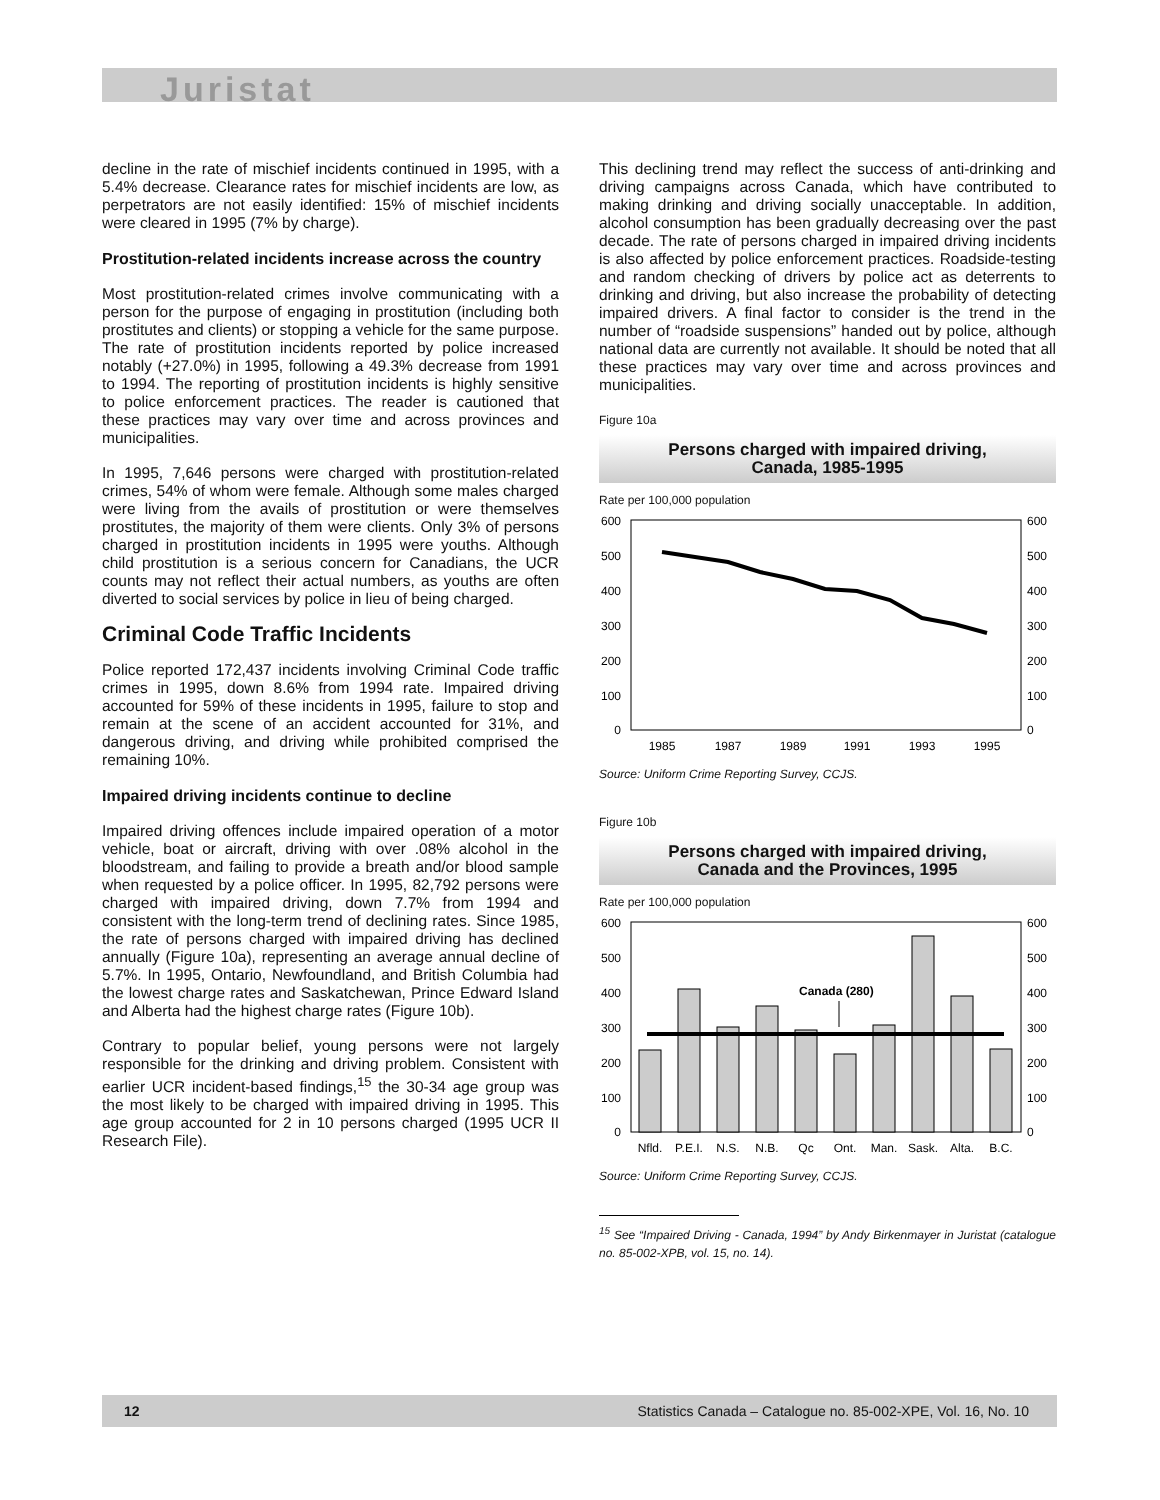Juristat
decline in the rate of mischief incidents continued in 1995, with a 5.4% decrease. Clearance rates for mischief incidents are low, as perpetrators are not easily identified: 15% of mischief incidents were cleared in 1995 (7% by charge).
Prostitution-related incidents increase across the country
Most prostitution-related crimes involve communicating with a person for the purpose of engaging in prostitution (including both prostitutes and clients) or stopping a vehicle for the same purpose. The rate of prostitution incidents reported by police increased notably (+27.0%) in 1995, following a 49.3% decrease from 1991 to 1994. The reporting of prostitution incidents is highly sensitive to police enforcement practices. The reader is cautioned that these practices may vary over time and across provinces and municipalities.
In 1995, 7,646 persons were charged with prostitution-related crimes, 54% of whom were female. Although some males charged were living from the avails of prostitution or were themselves prostitutes, the majority of them were clients. Only 3% of persons charged in prostitution incidents in 1995 were youths. Although child prostitution is a serious concern for Canadians, the UCR counts may not reflect their actual numbers, as youths are often diverted to social services by police in lieu of being charged.
Criminal Code Traffic Incidents
Police reported 172,437 incidents involving Criminal Code traffic crimes in 1995, down 8.6% from 1994 rate. Impaired driving accounted for 59% of these incidents in 1995, failure to stop and remain at the scene of an accident accounted for 31%, and dangerous driving, and driving while prohibited comprised the remaining 10%.
Impaired driving incidents continue to decline
Impaired driving offences include impaired operation of a motor vehicle, boat or aircraft, driving with over .08% alcohol in the bloodstream, and failing to provide a breath and/or blood sample when requested by a police officer. In 1995, 82,792 persons were charged with impaired driving, down 7.7% from 1994 and consistent with the long-term trend of declining rates. Since 1985, the rate of persons charged with impaired driving has declined annually (Figure 10a), representing an average annual decline of 5.7%. In 1995, Ontario, Newfoundland, and British Columbia had the lowest charge rates and Saskatchewan, Prince Edward Island and Alberta had the highest charge rates (Figure 10b).
Contrary to popular belief, young persons were not largely responsible for the drinking and driving problem. Consistent with earlier UCR incident-based findings,<sup>15</sup> the 30-34 age group was the most likely to be charged with impaired driving in 1995. This age group accounted for 2 in 10 persons charged (1995 UCR II Research File).
This declining trend may reflect the success of anti-drinking and driving campaigns across Canada, which have contributed to making drinking and driving socially unacceptable. In addition, alcohol consumption has been gradually decreasing over the past decade. The rate of persons charged in impaired driving incidents is also affected by police enforcement practices. Roadside-testing and random checking of drivers by police act as deterrents to drinking and driving, but also increase the probability of detecting impaired drivers. A final factor to consider is the trend in the number of “roadside suspensions” handed out by police, although national data are currently not available. It should be noted that all these practices may vary over time and across provinces and municipalities.
Figure 10a
Persons charged with impaired driving,
Canada, 1985-1995
Rate per 100,000 population
600
500
400
300
200
100
0
600
500
400
300
200
100
0
1985
1987
1989
1991
1993
1995
Source: Uniform Crime Reporting Survey, CCJS.
Figure 10b
Persons charged with impaired driving,
Canada and the Provinces, 1995
Rate per 100,000 population
600
500
400
300
200
100
0
600
500
400
300
200
100
0
Canada (280)
Nfld.
P.E.I.
N.S.
N.B.
Qc
Ont.
Man.
Sask.
Alta.
B.C.
Source: Uniform Crime Reporting Survey, CCJS.
<sup>15</sup> See “Impaired Driving - Canada, 1994” by Andy Birkenmayer in Juristat (catalogue no. 85-002-XPB, vol. 15, no. 14).
12 Statistics Canada – Catalogue no. 85-002-XPE, Vol. 16, No. 10